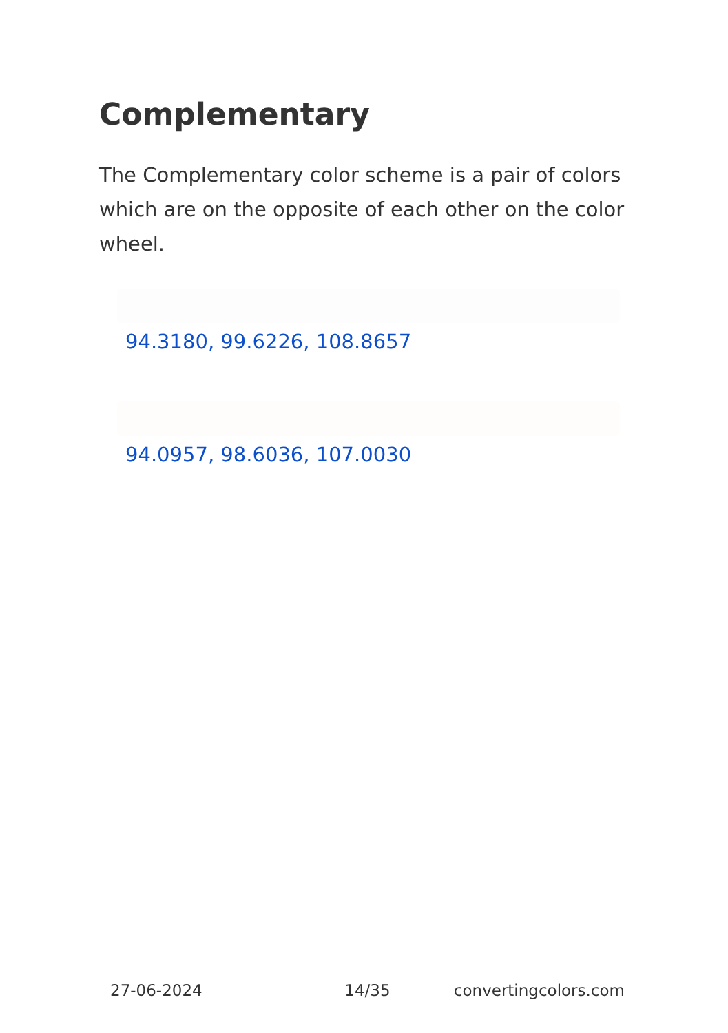Complementary
The Complementary color scheme is a pair of colors which are on the opposite of each other on the color wheel.
94.3180, 99.6226, 108.8657
94.0957, 98.6036, 107.0030
27-06-2024 14/35 convertingcolors.com